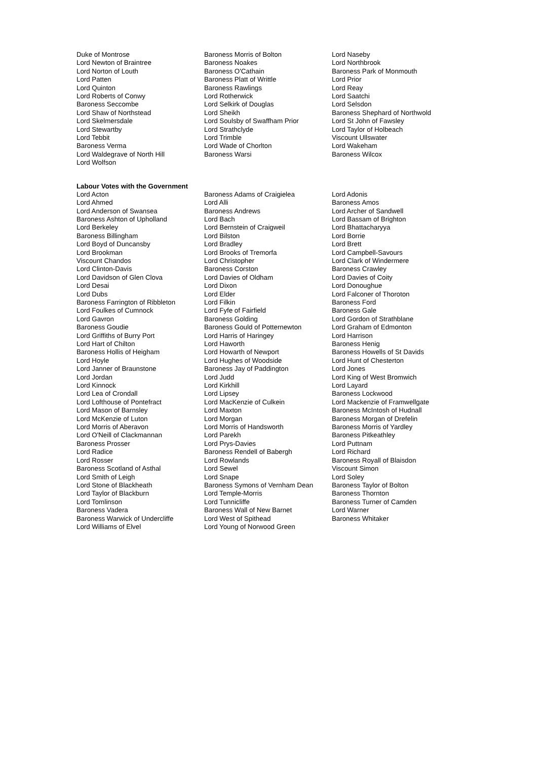| Duke of Montrose | Baroness Morris of Bolton | Lord Naseby |
| Lord Newton of Braintree | Baroness Noakes | Lord Northbrook |
| Lord Norton of Louth | Baroness O'Cathain | Baroness Park of Monmouth |
| Lord Patten | Baroness Platt of Writtle | Lord Prior |
| Lord Quinton | Baroness Rawlings | Lord Reay |
| Lord Roberts of Conwy | Lord Rotherwick | Lord Saatchi |
| Baroness Seccombe | Lord Selkirk of Douglas | Lord Selsdon |
| Lord Shaw of Northstead | Lord Sheikh | Baroness Shephard of Northwold |
| Lord Skelmersdale | Lord Soulsby of Swaffham Prior | Lord St John of Fawsley |
| Lord Stewartby | Lord Strathclyde | Lord Taylor of Holbeach |
| Lord Tebbit | Lord Trimble | Viscount Ullswater |
| Baroness Verma | Lord Wade of Chorlton | Lord Wakeham |
| Lord Waldegrave of North Hill | Baroness Warsi | Baroness Wilcox |
| Lord Wolfson | | |
Labour Votes with the Government
| Lord Acton | Baroness Adams of Craigielea | Lord Adonis |
| Lord Ahmed | Lord Alli | Baroness Amos |
| Lord Anderson of Swansea | Baroness Andrews | Lord Archer of Sandwell |
| Baroness Ashton of Upholland | Lord Bach | Lord Bassam of Brighton |
| Lord Berkeley | Lord Bernstein of Craigweil | Lord Bhattacharyya |
| Baroness Billingham | Lord Bilston | Lord Borrie |
| Lord Boyd of Duncansby | Lord Bradley | Lord Brett |
| Lord Brookman | Lord Brooks of Tremorfa | Lord Campbell-Savours |
| Viscount Chandos | Lord Christopher | Lord Clark of Windermere |
| Lord Clinton-Davis | Baroness Corston | Baroness Crawley |
| Lord Davidson of Glen Clova | Lord Davies of Oldham | Lord Davies of Coity |
| Lord Desai | Lord Dixon | Lord Donoughue |
| Lord Dubs | Lord Elder | Lord Falconer of Thoroton |
| Baroness Farrington of Ribbleton | Lord Filkin | Baroness Ford |
| Lord Foulkes of Cumnock | Lord Fyfe of Fairfield | Baroness Gale |
| Lord Gavron | Baroness Golding | Lord Gordon of Strathblane |
| Baroness Goudie | Baroness Gould of Potternewton | Lord Graham of Edmonton |
| Lord Griffiths of Burry Port | Lord Harris of Haringey | Lord Harrison |
| Lord Hart of Chilton | Lord Haworth | Baroness Henig |
| Baroness Hollis of Heigham | Lord Howarth of Newport | Baroness Howells of St Davids |
| Lord Hoyle | Lord Hughes of Woodside | Lord Hunt of Chesterton |
| Lord Janner of Braunstone | Baroness Jay of Paddington | Lord Jones |
| Lord Jordan | Lord Judd | Lord King of West Bromwich |
| Lord Kinnock | Lord Kirkhill | Lord Layard |
| Lord Lea of Crondall | Lord Lipsey | Baroness Lockwood |
| Lord Lofthouse of Pontefract | Lord MacKenzie of Culkein | Lord Mackenzie of Framwellgate |
| Lord Mason of Barnsley | Lord Maxton | Baroness McIntosh of Hudnall |
| Lord McKenzie of Luton | Lord Morgan | Baroness Morgan of Drefelin |
| Lord Morris of Aberavon | Lord Morris of Handsworth | Baroness Morris of Yardley |
| Lord O'Neill of Clackmannan | Lord Parekh | Baroness Pitkeathley |
| Baroness Prosser | Lord Prys-Davies | Lord Puttnam |
| Lord Radice | Baroness Rendell of Babergh | Lord Richard |
| Lord Rosser | Lord Rowlands | Baroness Royall of Blaisdon |
| Baroness Scotland of Asthal | Lord Sewel | Viscount Simon |
| Lord Smith of Leigh | Lord Snape | Lord Soley |
| Lord Stone of Blackheath | Baroness Symons of Vernham Dean | Baroness Taylor of Bolton |
| Lord Taylor of Blackburn | Lord Temple-Morris | Baroness Thornton |
| Lord Tomlinson | Lord Tunnicliffe | Baroness Turner of Camden |
| Baroness Vadera | Baroness Wall of New Barnet | Lord Warner |
| Baroness Warwick of Undercliffe | Lord West of Spithead | Baroness Whitaker |
| Lord Williams of Elvel | Lord Young of Norwood Green | |